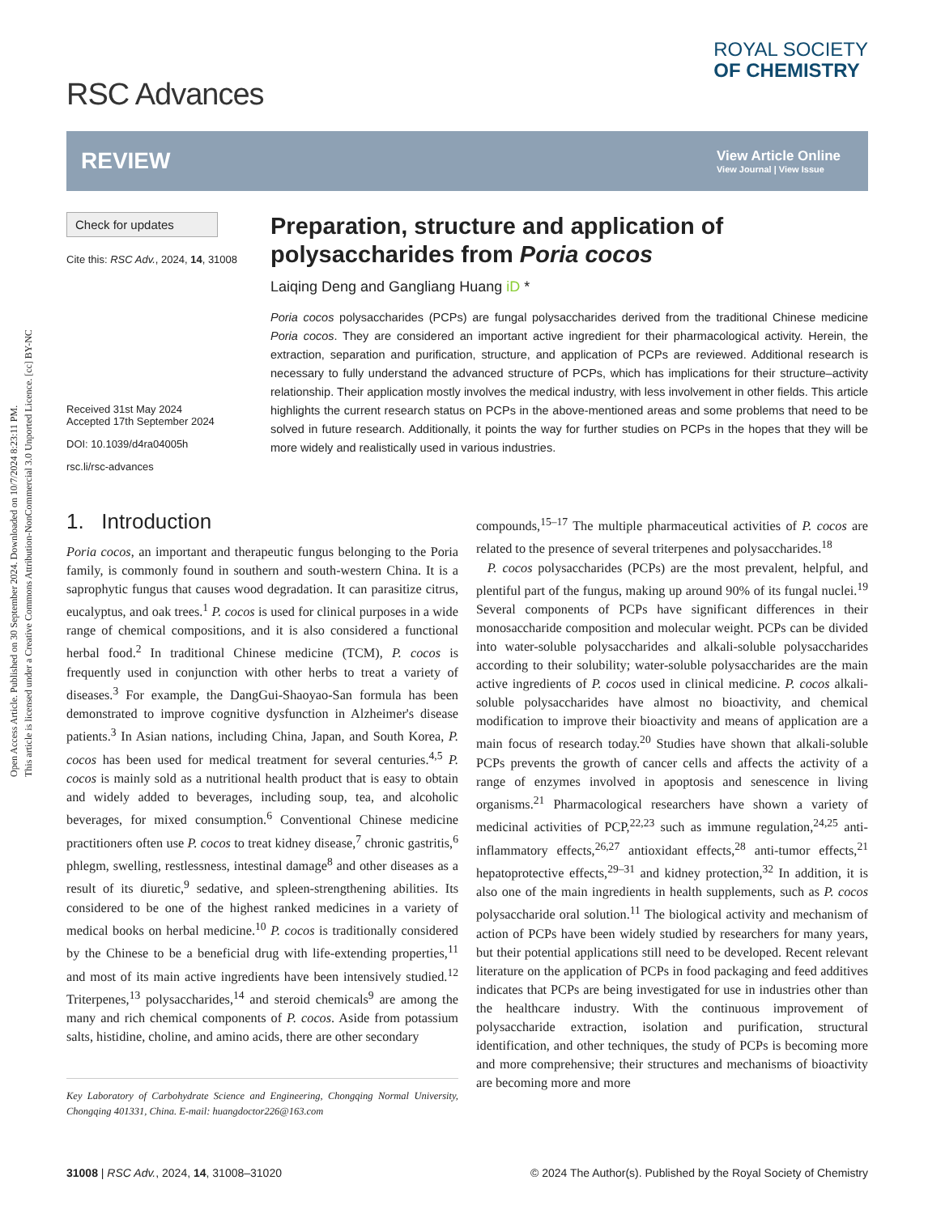Open Access Article. Published on 30 September 2024. Downloaded on 10/7/2024 8:23:11 PM.
This article is licensed under a Creative Commons Attribution-NonCommercial 3.0 Unported Licence. [cc] BY-NC
RSC Advances
ROYAL SOCIETY
OF CHEMISTRY
REVIEW
View Article Online
View Journal | View Issue
Check for updates
Cite this: RSC Adv., 2024, 14, 31008
Received 31st May 2024
Accepted 17th September 2024
DOI: 10.1039/d4ra04005h
rsc.li/rsc-advances
Preparation, structure and application of polysaccharides from Poria cocos
Laiqing Deng and Gangliang Huang iD *
Poria cocos polysaccharides (PCPs) are fungal polysaccharides derived from the traditional Chinese medicine Poria cocos. They are considered an important active ingredient for their pharmacological activity. Herein, the extraction, separation and purification, structure, and application of PCPs are reviewed. Additional research is necessary to fully understand the advanced structure of PCPs, which has implications for their structure–activity relationship. Their application mostly involves the medical industry, with less involvement in other fields. This article highlights the current research status on PCPs in the above-mentioned areas and some problems that need to be solved in future research. Additionally, it points the way for further studies on PCPs in the hopes that they will be more widely and realistically used in various industries.
1. Introduction
Poria cocos, an important and therapeutic fungus belonging to the Poria family, is commonly found in southern and south-western China. It is a saprophytic fungus that causes wood degradation. It can parasitize citrus, eucalyptus, and oak trees.<sup>1</sup> P. cocos is used for clinical purposes in a wide range of chemical compositions, and it is also considered a functional herbal food.<sup>2</sup> In traditional Chinese medicine (TCM), P. cocos is frequently used in conjunction with other herbs to treat a variety of diseases.<sup>3</sup> For example, the DangGui-Shaoyao-San formula has been demonstrated to improve cognitive dysfunction in Alzheimer's disease patients.<sup>3</sup> In Asian nations, including China, Japan, and South Korea, P. cocos has been used for medical treatment for several centuries.<sup>4,5</sup> P. cocos is mainly sold as a nutritional health product that is easy to obtain and widely added to beverages, including soup, tea, and alcoholic beverages, for mixed consumption.<sup>6</sup> Conventional Chinese medicine practitioners often use P. cocos to treat kidney disease,<sup>7</sup> chronic gastritis,<sup>6</sup> phlegm, swelling, restlessness, intestinal damage<sup>8</sup> and other diseases as a result of its diuretic,<sup>9</sup> sedative, and spleen-strengthening abilities. Its considered to be one of the highest ranked medicines in a variety of medical books on herbal medicine.<sup>10</sup> P. cocos is traditionally considered by the Chinese to be a beneficial drug with life-extending properties,<sup>11</sup> and most of its main active ingredients have been intensively studied.<sup>12</sup> Triterpenes,<sup>13</sup> polysaccharides,<sup>14</sup> and steroid chemicals<sup>9</sup> are among the many and rich chemical components of P. cocos. Aside from potassium salts, histidine, choline, and amino acids, there are other secondary
Key Laboratory of Carbohydrate Science and Engineering, Chongqing Normal University, Chongqing 401331, China. E-mail: huangdoctor226@163.com
compounds,<sup>15–17</sup> The multiple pharmaceutical activities of P. cocos are related to the presence of several triterpenes and polysaccharides.<sup>18</sup>
P. cocos polysaccharides (PCPs) are the most prevalent, helpful, and plentiful part of the fungus, making up around 90% of its fungal nuclei.<sup>19</sup> Several components of PCPs have significant differences in their monosaccharide composition and molecular weight. PCPs can be divided into water-soluble polysaccharides and alkali-soluble polysaccharides according to their solubility; water-soluble polysaccharides are the main active ingredients of P. cocos used in clinical medicine. P. cocos alkali-soluble polysaccharides have almost no bioactivity, and chemical modification to improve their bioactivity and means of application are a main focus of research today.<sup>20</sup> Studies have shown that alkali-soluble PCPs prevents the growth of cancer cells and affects the activity of a range of enzymes involved in apoptosis and senescence in living organisms.<sup>21</sup> Pharmacological researchers have shown a variety of medicinal activities of PCP,<sup>22,23</sup> such as immune regulation,<sup>24,25</sup> anti-inflammatory effects,<sup>26,27</sup> antioxidant effects,<sup>28</sup> anti-tumor effects,<sup>21</sup> hepatoprotective effects,<sup>29–31</sup> and kidney protection,<sup>32</sup> In addition, it is also one of the main ingredients in health supplements, such as P. cocos polysaccharide oral solution.<sup>11</sup> The biological activity and mechanism of action of PCPs have been widely studied by researchers for many years, but their potential applications still need to be developed. Recent relevant literature on the application of PCPs in food packaging and feed additives indicates that PCPs are being investigated for use in industries other than the healthcare industry. With the continuous improvement of polysaccharide extraction, isolation and purification, structural identification, and other techniques, the study of PCPs is becoming more and more comprehensive; their structures and mechanisms of bioactivity are becoming more and more
31008 | RSC Adv., 2024, 14, 31008–31020 © 2024 The Author(s). Published by the Royal Society of Chemistry